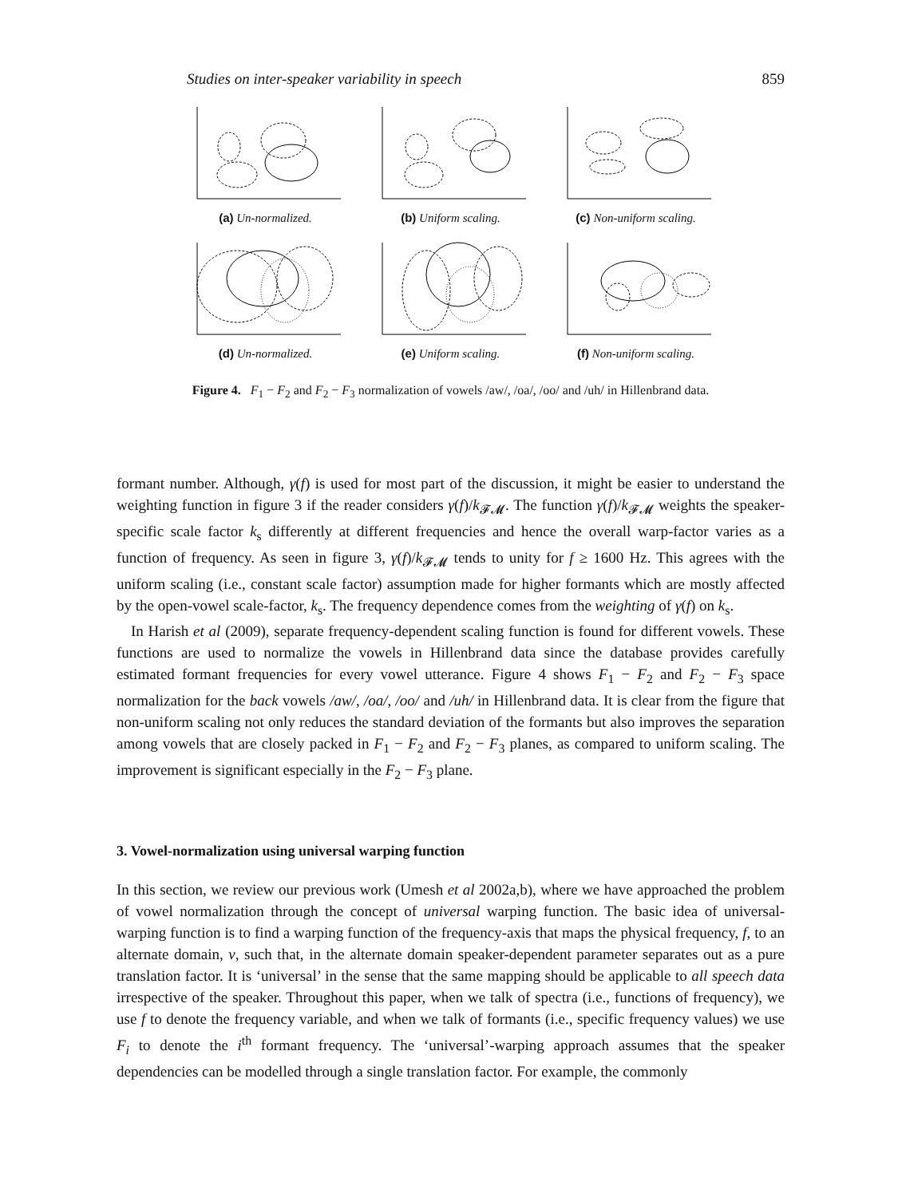Studies on inter-speaker variability in speech 859
(a) Un-normalized.
(b) Uniform scaling.
(c) Non-uniform scaling.
(d) Un-normalized.
(e) Uniform scaling.
(f) Non-uniform scaling.
Figure 4. F<sub>1</sub> − F<sub>2</sub> and F<sub>2</sub> − F<sub>3</sub> normalization of vowels /aw/, /oa/, /oo/ and /uh/ in Hillenbrand data.
formant number. Although, γ(f) is used for most part of the discussion, it might be easier to understand the weighting function in figure 3 if the reader considers γ(f)/k<sub>𝓕𝓜</sub>. The function γ(f)/k<sub>𝓕𝓜</sub> weights the speaker-specific scale factor k<sub>s</sub> differently at different frequencies and hence the overall warp-factor varies as a function of frequency. As seen in figure 3, γ(f)/k<sub>𝓕𝓜</sub> tends to unity for f ≥ 1600 Hz. This agrees with the uniform scaling (i.e., constant scale factor) assumption made for higher formants which are mostly affected by the open-vowel scale-factor, k<sub>s</sub>. The frequency dependence comes from the weighting of γ(f) on k<sub>s</sub>.
In Harish et al (2009), separate frequency-dependent scaling function is found for different vowels. These functions are used to normalize the vowels in Hillenbrand data since the database provides carefully estimated formant frequencies for every vowel utterance. Figure 4 shows F<sub>1</sub> − F<sub>2</sub> and F<sub>2</sub> − F<sub>3</sub> space normalization for the back vowels /aw/, /oa/, /oo/ and /uh/ in Hillenbrand data. It is clear from the figure that non-uniform scaling not only reduces the standard deviation of the formants but also improves the separation among vowels that are closely packed in F<sub>1</sub> − F<sub>2</sub> and F<sub>2</sub> − F<sub>3</sub> planes, as compared to uniform scaling. The improvement is significant especially in the F<sub>2</sub> − F<sub>3</sub> plane.
3. Vowel-normalization using universal warping function
In this section, we review our previous work (Umesh et al 2002a,b), where we have approached the problem of vowel normalization through the concept of universal warping function. The basic idea of universal-warping function is to find a warping function of the frequency-axis that maps the physical frequency, f, to an alternate domain, ν, such that, in the alternate domain speaker-dependent parameter separates out as a pure translation factor. It is ‘universal’ in the sense that the same mapping should be applicable to all speech data irrespective of the speaker. Throughout this paper, when we talk of spectra (i.e., functions of frequency), we use f to denote the frequency variable, and when we talk of formants (i.e., specific frequency values) we use F<sub>i</sub> to denote the i<sup>th</sup> formant frequency. The ‘universal’-warping approach assumes that the speaker dependencies can be modelled through a single translation factor. For example, the commonly